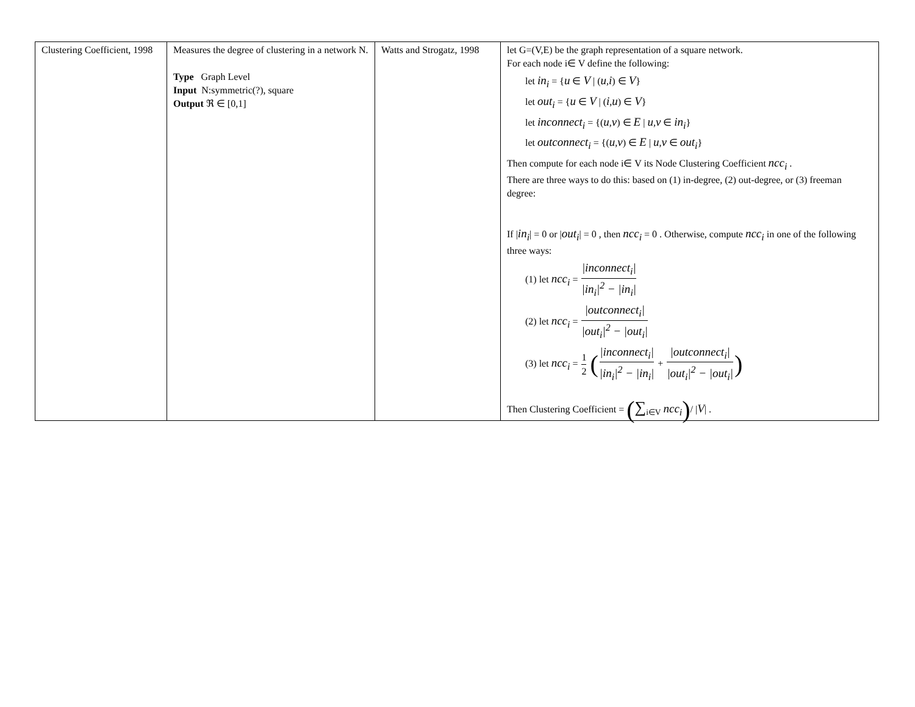| Clustering Coefficient, 1998 | Measures the degree of clustering in a network N. Type Graph Level Input N:symmetric(?), square Output ℜ ∈ [0,1] | Watts and Strogatz, 1998 | let G=(V,E) be the graph representation of a square network. For each node i∈ V define the following: let in<sub>i</sub> = { u ∈ V / ( u , i ) ∈ V } let out<sub>i</sub> = { u ∈ V / ( i , u ) ∈ V } let inconnect<sub>i</sub> = {( u , v ) ∈ E / u , v ∈ in<sub>i</sub> } let outconnect<sub>i</sub> = {( u , v ) ∈ E / u , v ∈ out<sub>i</sub> } Then compute for each node i∈ V its Node Clustering Coefficient ncc<sub>i</sub> . There are three ways to do this: based on (1) in-degree, (2) out-degree, or (3) freeman degree: If / in<sub>i</sub> / = 0 or / out<sub>i</sub> / = 0 , then ncc<sub>i</sub> = 0 . Otherwise, compute ncc<sub>i</sub> in one of the following three ways: (1) let ncc<sub>i</sub> = /inconnect<sub>i</sub>/ /in<sub>i</sub>/<sup>2</sup> − /in<sub>i</sub>/ (2) let ncc<sub>i</sub> = /outconnect<sub>i</sub>/ /out<sub>i</sub>/<sup>2</sup> − /out<sub>i</sub>/ (3) let ncc<sub>i</sub> = 1 2 ( /inconnect<sub>i</sub>/ /in<sub>i</sub>/<sup>2</sup> − /in<sub>i</sub>/ + /outconnect<sub>i</sub>/ /out<sub>i</sub>/<sup>2</sup> − /out<sub>i</sub>/ ) Then Clustering Coefficient = ( ∑<sub>i∈V</sub> ncc<sub>i</sub> ) / / V / . |